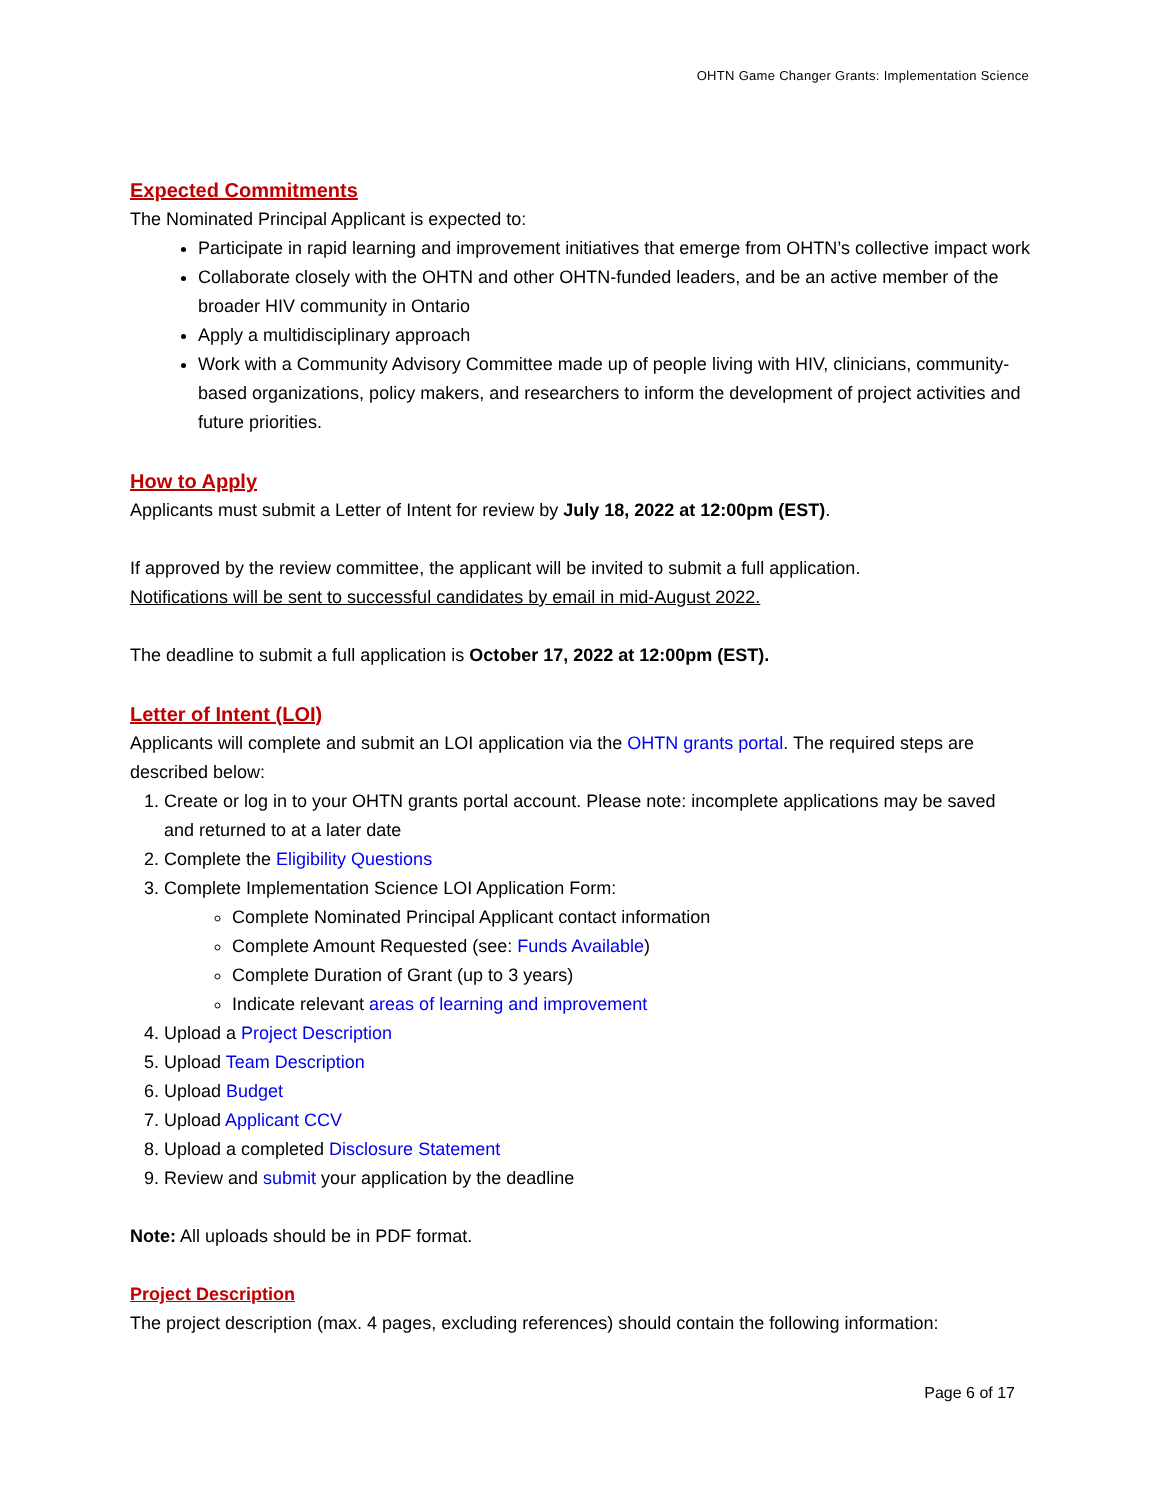OHTN Game Changer Grants: Implementation Science
Expected Commitments
The Nominated Principal Applicant is expected to:
Participate in rapid learning and improvement initiatives that emerge from OHTN’s collective impact work
Collaborate closely with the OHTN and other OHTN-funded leaders, and be an active member of the broader HIV community in Ontario
Apply a multidisciplinary approach
Work with a Community Advisory Committee made up of people living with HIV, clinicians, community-based organizations, policy makers, and researchers to inform the development of project activities and future priorities.
How to Apply
Applicants must submit a Letter of Intent for review by July 18, 2022 at 12:00pm (EST).
If approved by the review committee, the applicant will be invited to submit a full application.
Notifications will be sent to successful candidates by email in mid-August 2022.
The deadline to submit a full application is October 17, 2022 at 12:00pm (EST).
Letter of Intent (LOI)
Applicants will complete and submit an LOI application via the OHTN grants portal. The required steps are described below:
1. Create or log in to your OHTN grants portal account. Please note: incomplete applications may be saved and returned to at a later date
2. Complete the Eligibility Questions
3. Complete Implementation Science LOI Application Form:
Complete Nominated Principal Applicant contact information
Complete Amount Requested (see: Funds Available)
Complete Duration of Grant (up to 3 years)
Indicate relevant areas of learning and improvement
4. Upload a Project Description
5. Upload Team Description
6. Upload Budget
7. Upload Applicant CCV
8. Upload a completed Disclosure Statement
9. Review and submit your application by the deadline
Note: All uploads should be in PDF format.
Project Description
The project description (max. 4 pages, excluding references) should contain the following information:
Page 6 of 17